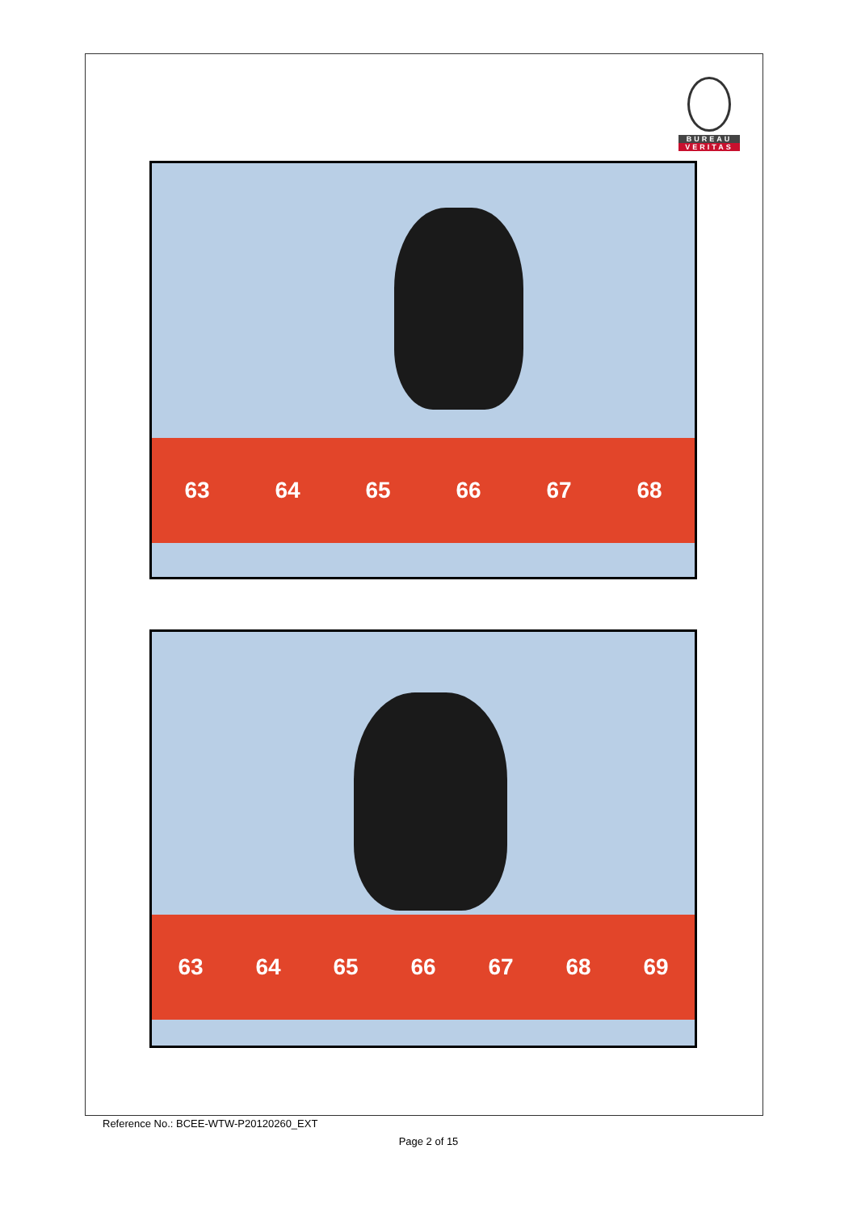BUREAU
VERITAS
63 64 65 66 67 68
63 64 65 66 67 68 69
Reference No.: BCEE-WTW-P20120260_EXT
Page 2 of 15